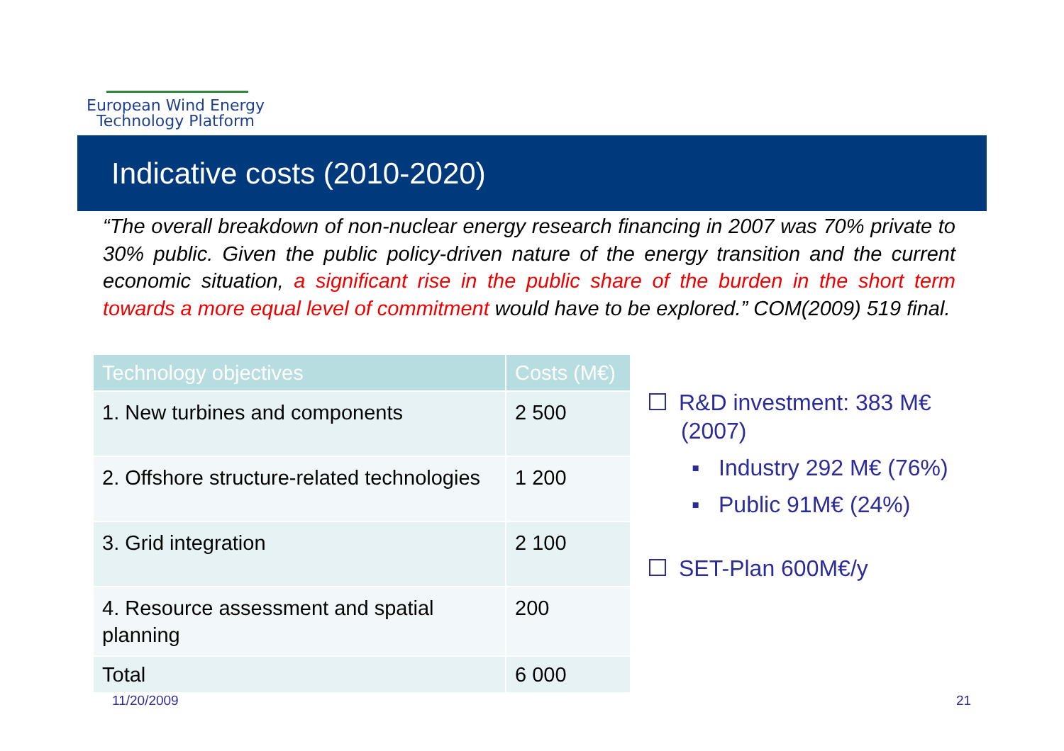European Wind Energy
Technology Platform
Indicative costs (2010-2020)
“The overall breakdown of non-nuclear energy research financing in 2007 was 70% private to 30% public. Given the public policy-driven nature of the energy transition and the current economic situation, a significant rise in the public share of the burden in the short term towards a more equal level of commitment would have to be explored.” COM(2009) 519 final.
| Technology objectives | Costs (M€) |
| --- | --- |
| 1. New turbines and components | 2 500 |
| 2. Offshore structure-related technologies | 1 200 |
| 3. Grid integration | 2 100 |
| 4. Resource assessment and spatial planning | 200 |
| Total | 6 000 |
R&D investment: 383 M€
(2007)
▪ Industry 292 M€ (76%)
▪ Public 91M€ (24%)
SET-Plan 600M€/y
11/20/2009 21